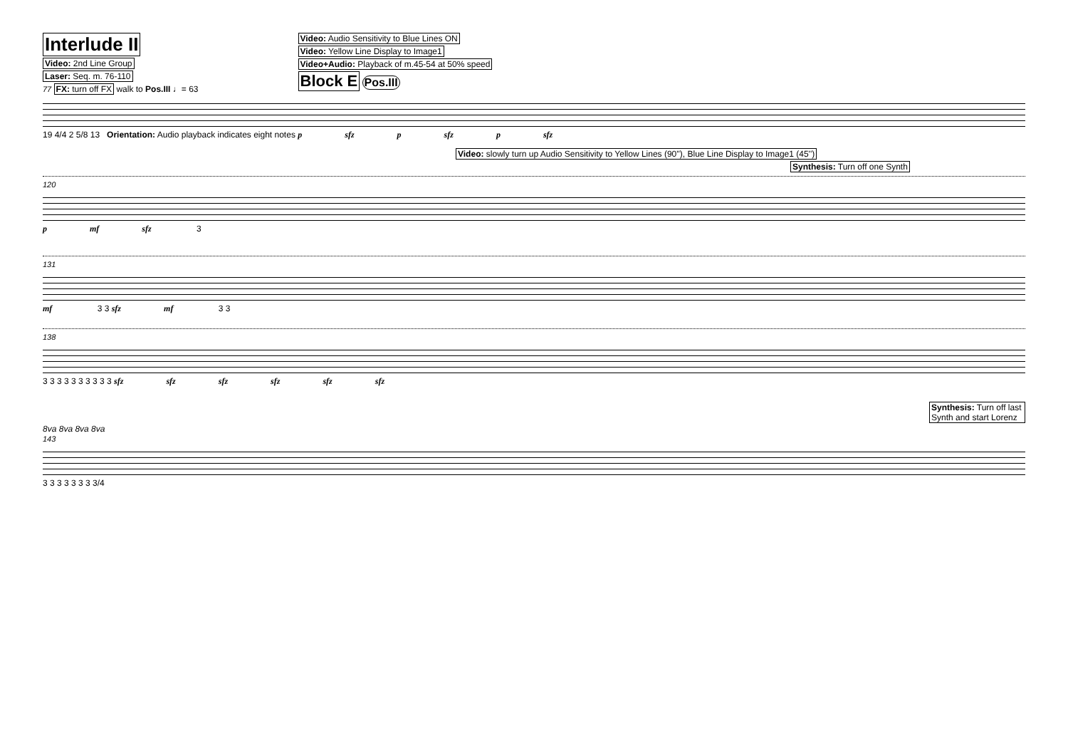Interlude II
Video: 2nd Line Group
Laser: Seq. m. 76-110
77 FX: turn off FX walk to Pos.III ♩= 63
Video: Audio Sensitivity to Blue Lines ON
Video: Yellow Line Display to Image1
Video+Audio: Playback of m.45-54 at 50% speed
Block E Pos.III
19 4/4 2 5/8 13 Orientation: Audio playback indicates eight notes p sfz p sfz p sfz
Video: slowly turn up Audio Sensitivity to Yellow Lines (90''), Blue Line Display to Image1 (45'')
Synthesis: Turn off one Synth
120
p mf sfz 3
131
mf 3 3 sfz mf 3 3
138
3 3 3 3 3 3 3 3 3 3 sfz sfz sfz sfz sfz sfz
Synthesis: Turn off last Synth and start Lorenz
8va 8va 8va 8va
143
3 3 3 3 3 3 3 3/4